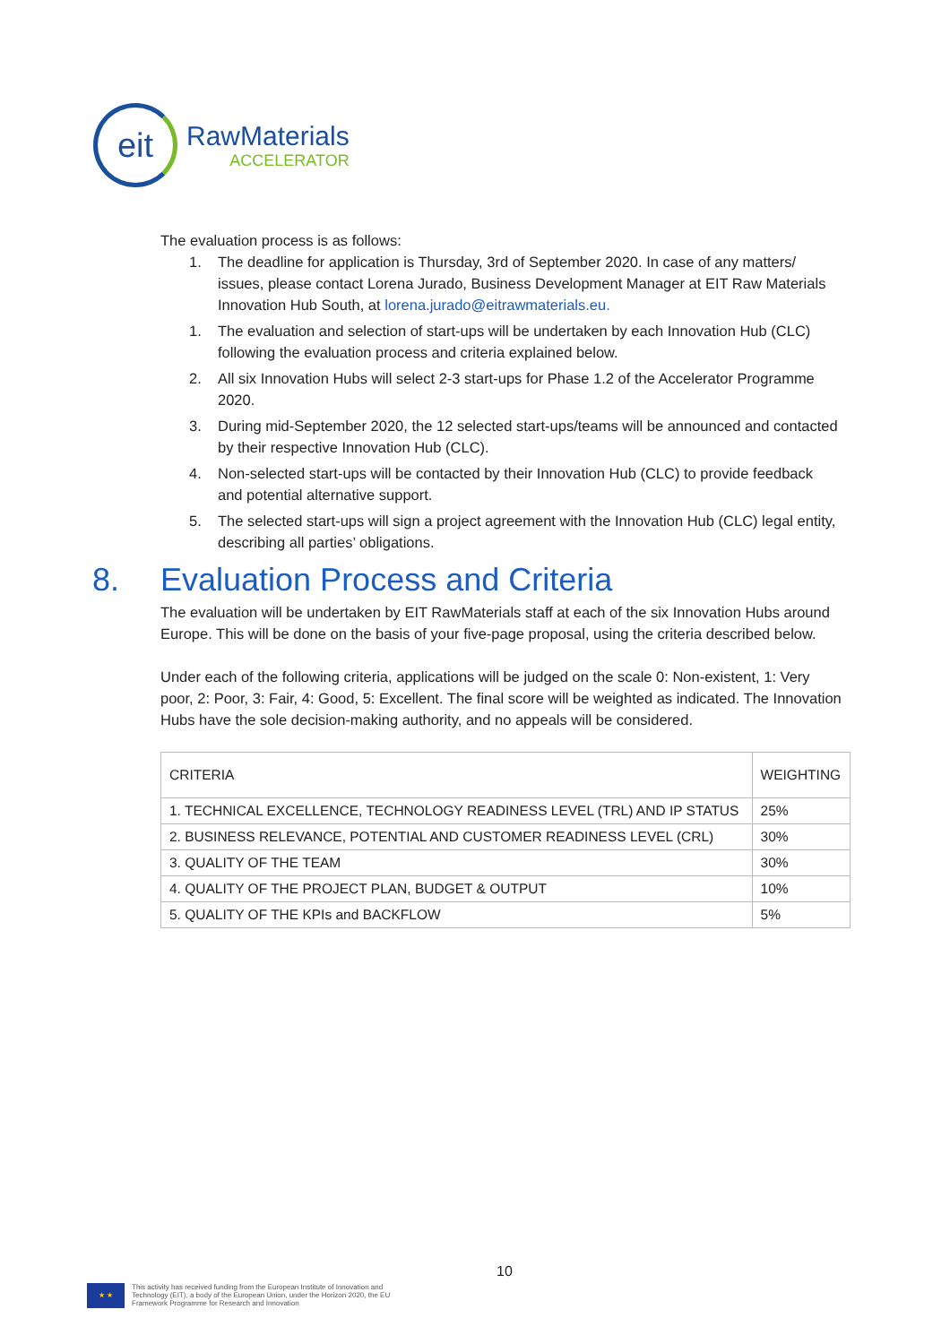eit
RawMaterials
ACCELERATOR
The evaluation process is as follows:
1. The deadline for application is Thursday, 3rd of September 2020. In case of any matters/ issues, please contact Lorena Jurado, Business Development Manager at EIT Raw Materials Innovation Hub South, at lorena.jurado@eitrawmaterials.eu.
1. The evaluation and selection of start-ups will be undertaken by each Innovation Hub (CLC) following the evaluation process and criteria explained below.
2. All six Innovation Hubs will select 2-3 start-ups for Phase 1.2 of the Accelerator Programme 2020.
3. During mid-September 2020, the 12 selected start-ups/teams will be announced and contacted by their respective Innovation Hub (CLC).
4. Non-selected start-ups will be contacted by their Innovation Hub (CLC) to provide feedback and potential alternative support.
5. The selected start-ups will sign a project agreement with the Innovation Hub (CLC) legal entity, describing all parties’ obligations.
8. Evaluation Process and Criteria
The evaluation will be undertaken by EIT RawMaterials staff at each of the six Innovation Hubs around Europe. This will be done on the basis of your five-page proposal, using the criteria described below.
Under each of the following criteria, applications will be judged on the scale 0: Non-existent, 1: Very poor, 2: Poor, 3: Fair, 4: Good, 5: Excellent. The final score will be weighted as indicated. The Innovation Hubs have the sole decision-making authority, and no appeals will be considered.
| CRITERIA | WEIGHTING |
| --- | --- |
| 1. TECHNICAL EXCELLENCE, TECHNOLOGY READINESS LEVEL (TRL) AND IP STATUS | 25% |
| 2. BUSINESS RELEVANCE, POTENTIAL AND CUSTOMER READINESS LEVEL (CRL) | 30% |
| 3. QUALITY OF THE TEAM | 30% |
| 4. QUALITY OF THE PROJECT PLAN, BUDGET & OUTPUT | 10% |
| 5. QUALITY OF THE KPIs and BACKFLOW | 5% |
10
★ ★
This activity has received funding from the European Institute of Innovation and
Technology (EIT), a body of the European Union, under the Horizon 2020, the EU
Framework Programme for Research and Innovation